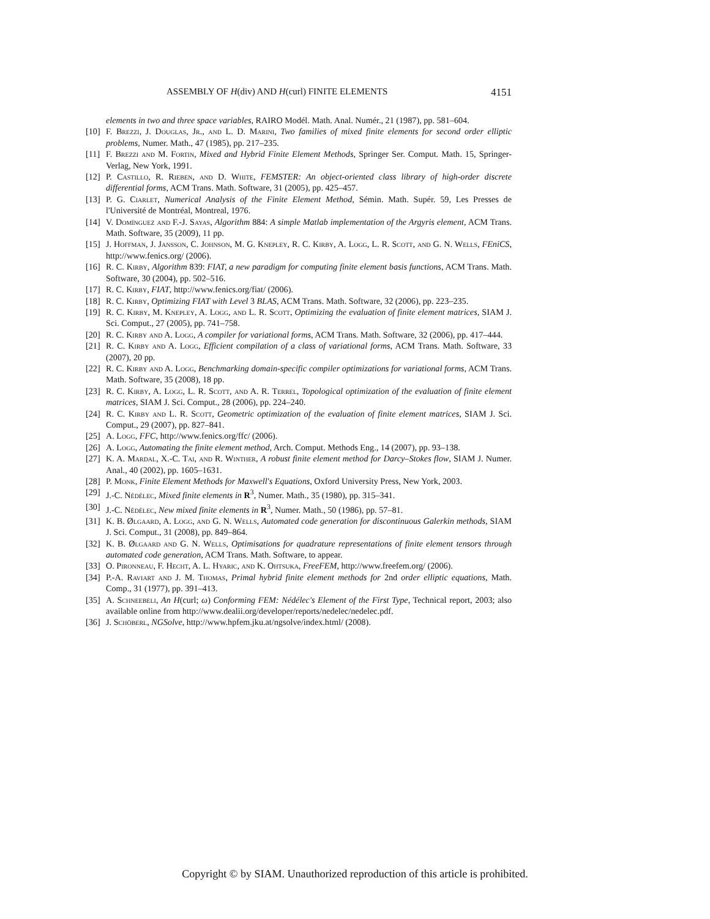ASSEMBLY OF H(div) AND H(curl) FINITE ELEMENTS 4151
elements in two and three space variables, RAIRO Modél. Math. Anal. Numér., 21 (1987), pp. 581–604.
[10] F. Brezzi, J. Douglas, Jr., and L. D. Marini, Two families of mixed finite elements for second order elliptic problems, Numer. Math., 47 (1985), pp. 217–235.
[11] F. Brezzi and M. Fortin, Mixed and Hybrid Finite Element Methods, Springer Ser. Comput. Math. 15, Springer-Verlag, New York, 1991.
[12] P. Castillo, R. Rieben, and D. White, FEMSTER: An object-oriented class library of high-order discrete differential forms, ACM Trans. Math. Software, 31 (2005), pp. 425–457.
[13] P. G. Ciarlet, Numerical Analysis of the Finite Element Method, Sémin. Math. Supér. 59, Les Presses de l'Université de Montréal, Montreal, 1976.
[14] V. Domínguez and F.-J. Sayas, Algorithm 884: A simple Matlab implementation of the Argyris element, ACM Trans. Math. Software, 35 (2009), 11 pp.
[15] J. Hoffman, J. Jansson, C. Johnson, M. G. Knepley, R. C. Kirby, A. Logg, L. R. Scott, and G. N. Wells, FEniCS, http://www.fenics.org/ (2006).
[16] R. C. Kirby, Algorithm 839: FIAT, a new paradigm for computing finite element basis functions, ACM Trans. Math. Software, 30 (2004), pp. 502–516.
[17] R. C. Kirby, FIAT, http://www.fenics.org/fiat/ (2006).
[18] R. C. Kirby, Optimizing FIAT with Level 3 BLAS, ACM Trans. Math. Software, 32 (2006), pp. 223–235.
[19] R. C. Kirby, M. Knepley, A. Logg, and L. R. Scott, Optimizing the evaluation of finite element matrices, SIAM J. Sci. Comput., 27 (2005), pp. 741–758.
[20] R. C. Kirby and A. Logg, A compiler for variational forms, ACM Trans. Math. Software, 32 (2006), pp. 417–444.
[21] R. C. Kirby and A. Logg, Efficient compilation of a class of variational forms, ACM Trans. Math. Software, 33 (2007), 20 pp.
[22] R. C. Kirby and A. Logg, Benchmarking domain-specific compiler optimizations for variational forms, ACM Trans. Math. Software, 35 (2008), 18 pp.
[23] R. C. Kirby, A. Logg, L. R. Scott, and A. R. Terrel, Topological optimization of the evaluation of finite element matrices, SIAM J. Sci. Comput., 28 (2006), pp. 224–240.
[24] R. C. Kirby and L. R. Scott, Geometric optimization of the evaluation of finite element matrices, SIAM J. Sci. Comput., 29 (2007), pp. 827–841.
[25] A. Logg, FFC, http://www.fenics.org/ffc/ (2006).
[26] A. Logg, Automating the finite element method, Arch. Comput. Methods Eng., 14 (2007), pp. 93–138.
[27] K. A. Mardal, X.-C. Tai, and R. Winther, A robust finite element method for Darcy–Stokes flow, SIAM J. Numer. Anal., 40 (2002), pp. 1605–1631.
[28] P. Monk, Finite Element Methods for Maxwell's Equations, Oxford University Press, New York, 2003.
[29] J.-C. Nédélec, Mixed finite elements in R<sup>3</sup>, Numer. Math., 35 (1980), pp. 315–341.
[30] J.-C. Nédélec, New mixed finite elements in R<sup>3</sup>, Numer. Math., 50 (1986), pp. 57–81.
[31] K. B. Ølgaard, A. Logg, and G. N. Wells, Automated code generation for discontinuous Galerkin methods, SIAM J. Sci. Comput., 31 (2008), pp. 849–864.
[32] K. B. Ølgaard and G. N. Wells, Optimisations for quadrature representations of finite element tensors through automated code generation, ACM Trans. Math. Software, to appear.
[33] O. Pironneau, F. Hecht, A. L. Hyaric, and K. Ohtsuka, FreeFEM, http://www.freefem.org/ (2006).
[34] P.-A. Raviart and J. M. Thomas, Primal hybrid finite element methods for 2nd order elliptic equations, Math. Comp., 31 (1977), pp. 391–413.
[35] A. Schneebeli, An H(curl; ω) Conforming FEM: Nédélec's Element of the First Type, Technical report, 2003; also available online from http://www.dealii.org/developer/reports/nedelec/nedelec.pdf.
[36] J. Schöberl, NGSolve, http://www.hpfem.jku.at/ngsolve/index.html/ (2008).
Copyright © by SIAM. Unauthorized reproduction of this article is prohibited.